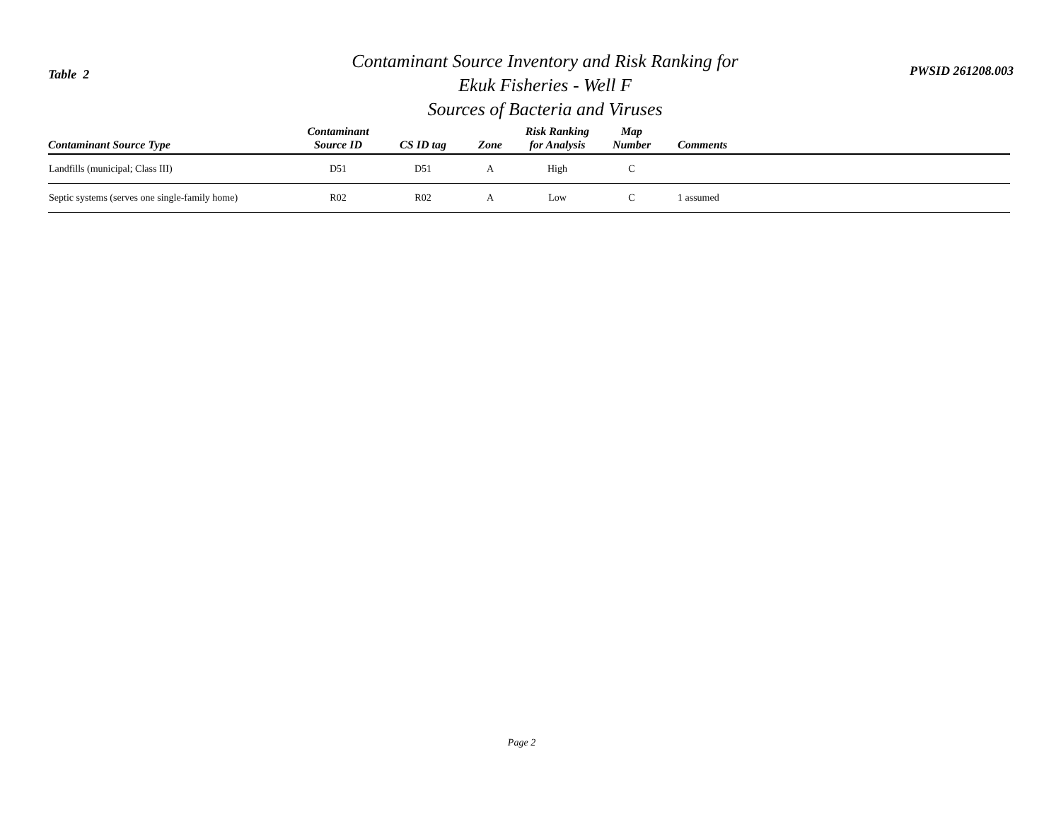Table 2
Contaminant Source Inventory and Risk Ranking for
Ekuk Fisheries - Well F
Sources of Bacteria and Viruses
PWSID 261208.003
| Contaminant Source Type | Contaminant Source ID | CS ID tag | Zone | Risk Ranking for Analysis | Map Number | Comments |
| --- | --- | --- | --- | --- | --- | --- |
| Landfills (municipal; Class III) | D51 | D51 | A | High | C | |
| Septic systems (serves one single-family home) | R02 | R02 | A | Low | C | 1 assumed |
Page 2